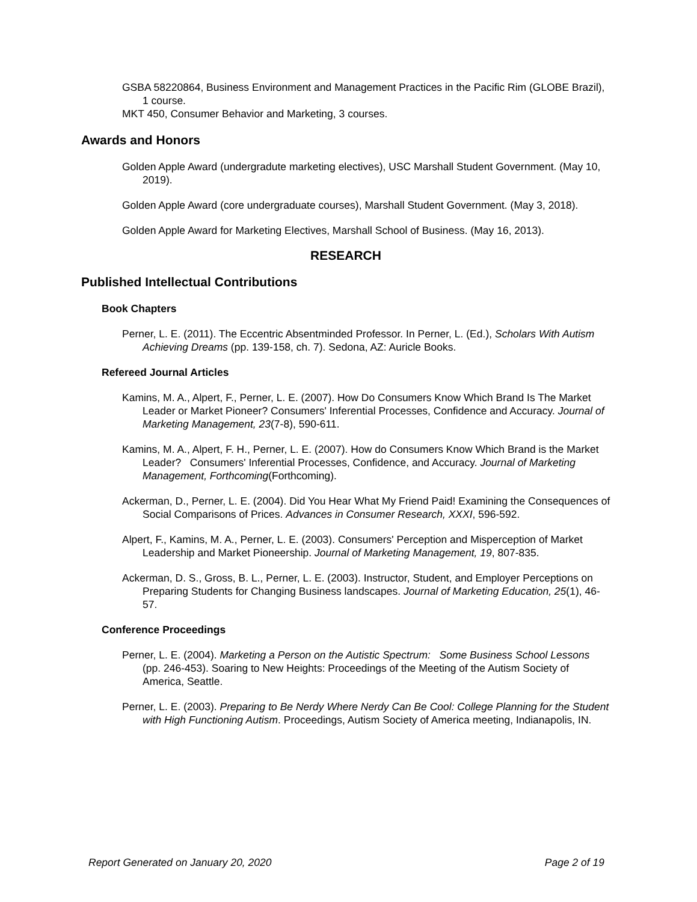GSBA 58220864, Business Environment and Management Practices in the Pacific Rim (GLOBE Brazil), 1 course.
MKT 450, Consumer Behavior and Marketing, 3 courses.
Awards and Honors
Golden Apple Award (undergradute marketing electives), USC Marshall Student Government. (May 10, 2019).
Golden Apple Award (core undergraduate courses), Marshall Student Government. (May 3, 2018).
Golden Apple Award for Marketing Electives, Marshall School of Business. (May 16, 2013).
RESEARCH
Published Intellectual Contributions
Book Chapters
Perner, L. E. (2011). The Eccentric Absentminded Professor. In Perner, L. (Ed.), Scholars With Autism Achieving Dreams (pp. 139-158, ch. 7). Sedona, AZ: Auricle Books.
Refereed Journal Articles
Kamins, M. A., Alpert, F., Perner, L. E. (2007). How Do Consumers Know Which Brand Is The Market Leader or Market Pioneer? Consumers' Inferential Processes, Confidence and Accuracy. Journal of Marketing Management, 23(7-8), 590-611.
Kamins, M. A., Alpert, F. H., Perner, L. E. (2007). How do Consumers Know Which Brand is the Market Leader? Consumers' Inferential Processes, Confidence, and Accuracy. Journal of Marketing Management, Forthcoming(Forthcoming).
Ackerman, D., Perner, L. E. (2004). Did You Hear What My Friend Paid! Examining the Consequences of Social Comparisons of Prices. Advances in Consumer Research, XXXI, 596-592.
Alpert, F., Kamins, M. A., Perner, L. E. (2003). Consumers' Perception and Misperception of Market Leadership and Market Pioneership. Journal of Marketing Management, 19, 807-835.
Ackerman, D. S., Gross, B. L., Perner, L. E. (2003). Instructor, Student, and Employer Perceptions on Preparing Students for Changing Business landscapes. Journal of Marketing Education, 25(1), 46-57.
Conference Proceedings
Perner, L. E. (2004). Marketing a Person on the Autistic Spectrum: Some Business School Lessons (pp. 246-453). Soaring to New Heights: Proceedings of the Meeting of the Autism Society of America, Seattle.
Perner, L. E. (2003). Preparing to Be Nerdy Where Nerdy Can Be Cool: College Planning for the Student with High Functioning Autism. Proceedings, Autism Society of America meeting, Indianapolis, IN.
Report Generated on January 20, 2020 Page 2 of 19